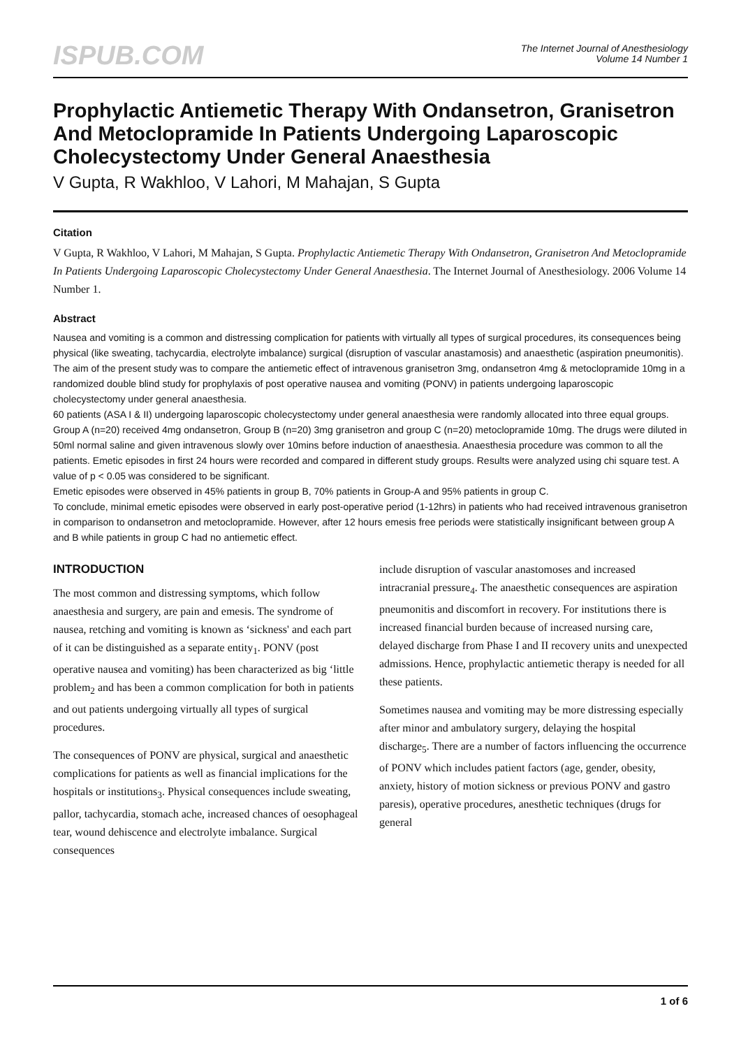ISPUB.COM
The Internet Journal of Anesthesiology
Volume 14 Number 1
Prophylactic Antiemetic Therapy With Ondansetron, Granisetron And Metoclopramide In Patients Undergoing Laparoscopic Cholecystectomy Under General Anaesthesia
V Gupta, R Wakhloo, V Lahori, M Mahajan, S Gupta
Citation
V Gupta, R Wakhloo, V Lahori, M Mahajan, S Gupta. Prophylactic Antiemetic Therapy With Ondansetron, Granisetron And Metoclopramide In Patients Undergoing Laparoscopic Cholecystectomy Under General Anaesthesia. The Internet Journal of Anesthesiology. 2006 Volume 14 Number 1.
Abstract
Nausea and vomiting is a common and distressing complication for patients with virtually all types of surgical procedures, its consequences being physical (like sweating, tachycardia, electrolyte imbalance) surgical (disruption of vascular anastamosis) and anaesthetic (aspiration pneumonitis).
The aim of the present study was to compare the antiemetic effect of intravenous granisetron 3mg, ondansetron 4mg & metoclopramide 10mg in a randomized double blind study for prophylaxis of post operative nausea and vomiting (PONV) in patients undergoing laparoscopic cholecystectomy under general anaesthesia.
60 patients (ASA I & II) undergoing laparoscopic cholecystectomy under general anaesthesia were randomly allocated into three equal groups. Group A (n=20) received 4mg ondansetron, Group B (n=20) 3mg granisetron and group C (n=20) metoclopramide 10mg. The drugs were diluted in 50ml normal saline and given intravenous slowly over 10mins before induction of anaesthesia. Anaesthesia procedure was common to all the patients. Emetic episodes in first 24 hours were recorded and compared in different study groups. Results were analyzed using chi square test. A value of p < 0.05 was considered to be significant.
Emetic episodes were observed in 45% patients in group B, 70% patients in Group-A and 95% patients in group C.
To conclude, minimal emetic episodes were observed in early post-operative period (1-12hrs) in patients who had received intravenous granisetron in comparison to ondansetron and metoclopramide. However, after 12 hours emesis free periods were statistically insignificant between group A and B while patients in group C had no antiemetic effect.
INTRODUCTION
The most common and distressing symptoms, which follow anaesthesia and surgery, are pain and emesis. The syndrome of nausea, retching and vomiting is known as ‘sickness' and each part of it can be distinguished as a separate entity<sub>1</sub>. PONV (post operative nausea and vomiting) has been characterized as big ‘little problem<sub>2</sub> and has been a common complication for both in patients and out patients undergoing virtually all types of surgical procedures.
The consequences of PONV are physical, surgical and anaesthetic complications for patients as well as financial implications for the hospitals or institutions<sub>3</sub>. Physical consequences include sweating, pallor, tachycardia, stomach ache, increased chances of oesophageal tear, wound dehiscence and electrolyte imbalance. Surgical consequences
include disruption of vascular anastomoses and increased intracranial pressure<sub>4</sub>. The anaesthetic consequences are aspiration pneumonitis and discomfort in recovery. For institutions there is increased financial burden because of increased nursing care, delayed discharge from Phase I and II recovery units and unexpected admissions. Hence, prophylactic antiemetic therapy is needed for all these patients.
Sometimes nausea and vomiting may be more distressing especially after minor and ambulatory surgery, delaying the hospital discharge<sub>5</sub>. There are a number of factors influencing the occurrence of PONV which includes patient factors (age, gender, obesity, anxiety, history of motion sickness or previous PONV and gastro paresis), operative procedures, anesthetic techniques (drugs for general
1 of 6